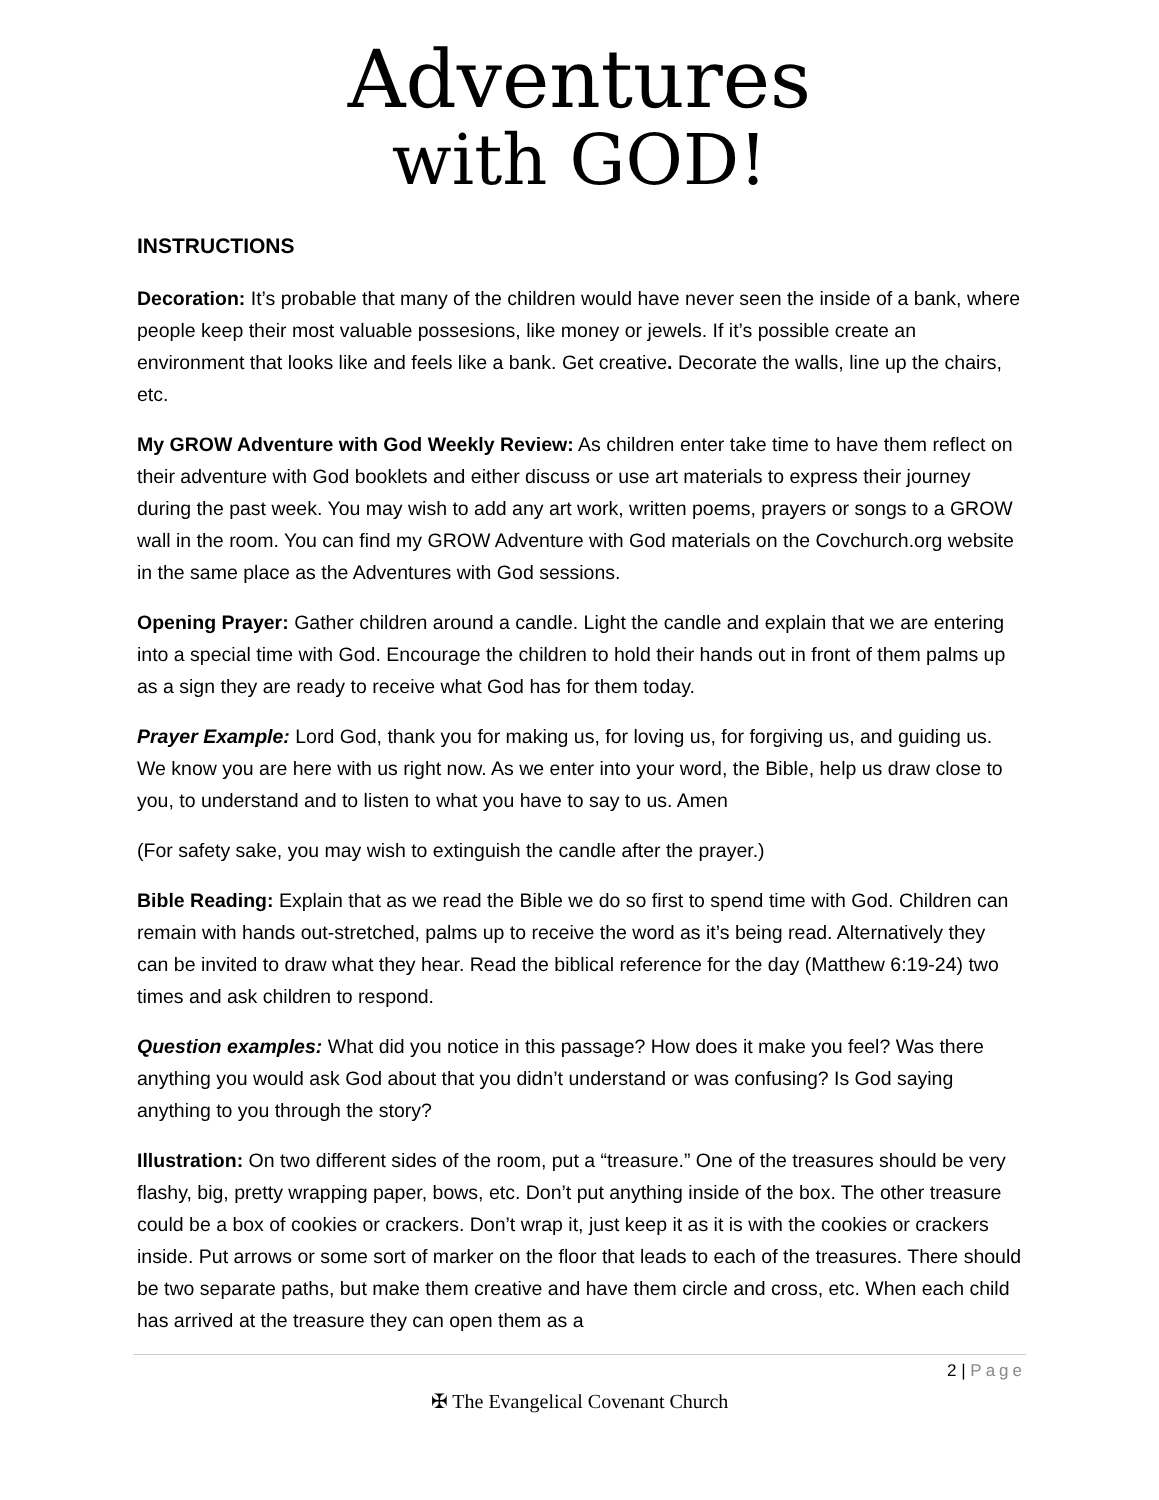Adventures
with GOD!
INSTRUCTIONS
Decoration: It’s probable that many of the children would have never seen the inside of a bank, where people keep their most valuable possesions, like money or jewels. If it’s possible create an environment that looks like and feels like a bank. Get creative. Decorate the walls, line up the chairs, etc.
My GROW Adventure with God Weekly Review: As children enter take time to have them reflect on their adventure with God booklets and either discuss or use art materials to express their journey during the past week. You may wish to add any art work, written poems, prayers or songs to a GROW wall in the room. You can find my GROW Adventure with God materials on the Covchurch.org website in the same place as the Adventures with God sessions.
Opening Prayer: Gather children around a candle. Light the candle and explain that we are entering into a special time with God. Encourage the children to hold their hands out in front of them palms up as a sign they are ready to receive what God has for them today.
Prayer Example: Lord God, thank you for making us, for loving us, for forgiving us, and guiding us. We know you are here with us right now. As we enter into your word, the Bible, help us draw close to you, to understand and to listen to what you have to say to us. Amen
(For safety sake, you may wish to extinguish the candle after the prayer.)
Bible Reading: Explain that as we read the Bible we do so first to spend time with God. Children can remain with hands out-stretched, palms up to receive the word as it’s being read. Alternatively they can be invited to draw what they hear. Read the biblical reference for the day (Matthew 6:19-24) two times and ask children to respond.
Question examples: What did you notice in this passage? How does it make you feel? Was there anything you would ask God about that you didn’t understand or was confusing? Is God saying anything to you through the story?
Illustration: On two different sides of the room, put a “treasure.” One of the treasures should be very flashy, big, pretty wrapping paper, bows, etc. Don’t put anything inside of the box. The other treasure could be a box of cookies or crackers. Don’t wrap it, just keep it as it is with the cookies or crackers inside. Put arrows or some sort of marker on the floor that leads to each of the treasures. There should be two separate paths, but make them creative and have them circle and cross, etc. When each child has arrived at the treasure they can open them as a
2 | Page
✠ The Evangelical Covenant Church